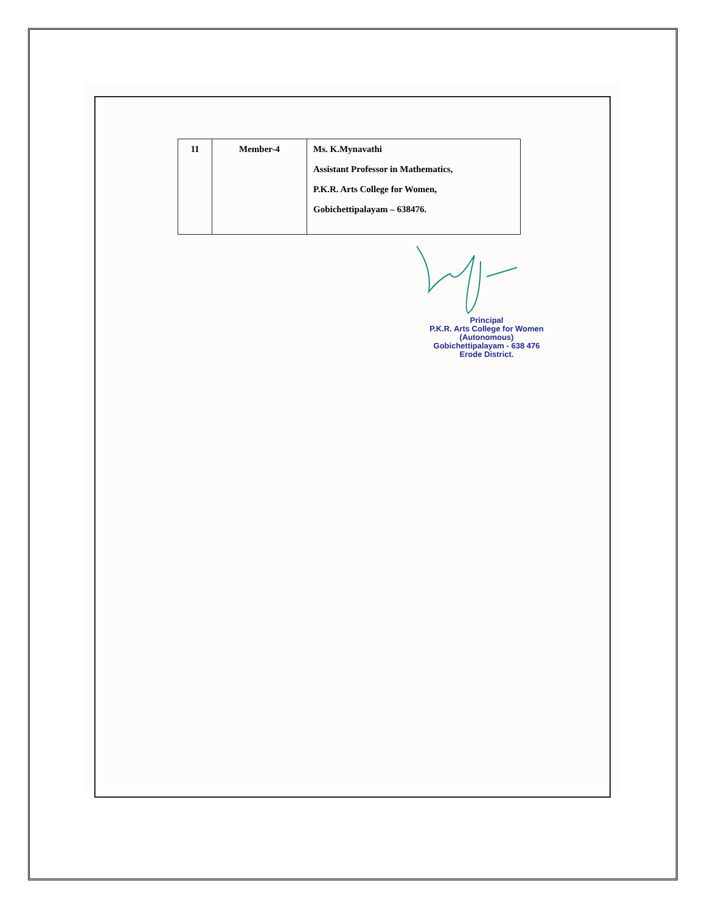| 11 | Member-4 | Ms. K.Mynavathi Assistant Professor in Mathematics, P.K.R. Arts College for Women, Gobichettipalayam – 638476. |
Principal
P.K.R. Arts College for Women
(Autonomous)
Gobichettipalayam - 638 476
Erode District.